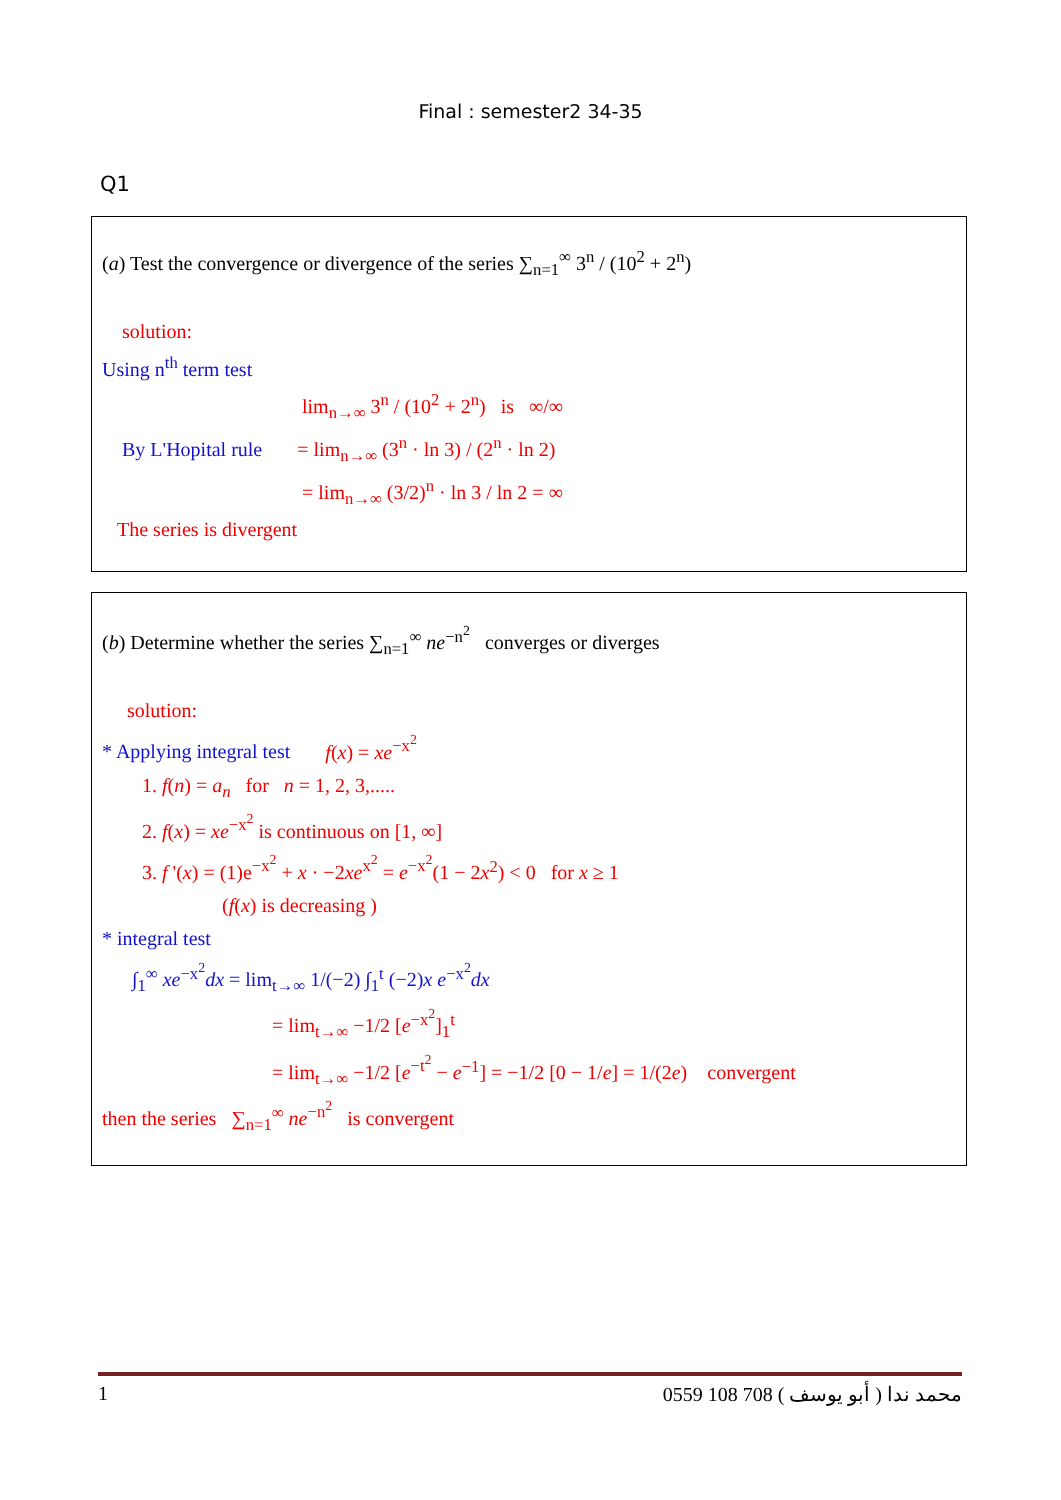Final : semester2 34-35
Q1
(a) Test the convergence or divergence of the series ∑<sub>n=1</sub><sup>∞</sup> 3<sup>n</sup> / (10<sup>2</sup> + 2<sup>n</sup>)
solution:
Using n<sup>th</sup> term test
lim<sub>n→∞</sub> 3<sup>n</sup> / (10<sup>2</sup> + 2<sup>n</sup>) is ∞/∞
By L'Hopital rule = lim<sub>n→∞</sub> (3<sup>n</sup> · ln 3) / (2<sup>n</sup> · ln 2)
= lim<sub>n→∞</sub> (3/2)<sup>n</sup> · ln 3 / ln 2 = ∞
The series is divergent
(b) Determine whether the series ∑<sub>n=1</sub><sup>∞</sup> ne<sup>−n<sup>2</sup></sup> converges or diverges
solution:
* Applying integral test f(x) = xe<sup>−x<sup>2</sup></sup>
1. f(n) = a<sub>n</sub> for n = 1, 2, 3,.....
2. f(x) = xe<sup>−x<sup>2</sup></sup> is continuous on [1, ∞]
3. f '(x) = (1)e<sup>−x<sup>2</sup></sup> + x · −2xe<sup>x<sup>2</sup></sup> = e<sup>−x<sup>2</sup></sup>(1 − 2x<sup>2</sup>) < 0 for x ≥ 1
(f(x) is decreasing )
* integral test
∫<sub>1</sub><sup>∞</sup> xe<sup>−x<sup>2</sup></sup>dx = lim<sub>t→∞</sub> 1/(−2) ∫<sub>1</sub><sup>t</sup> (−2)x e<sup>−x<sup>2</sup></sup>dx
= lim<sub>t→∞</sub> −1/2 [e<sup>−x<sup>2</sup></sup>]<sub>1</sub><sup>t</sup>
= lim<sub>t→∞</sub> −1/2 [e<sup>−t<sup>2</sup></sup> − e<sup>−1</sup>] = −1/2 [0 − 1/e] = 1/(2e) convergent
then the series ∑<sub>n=1</sub><sup>∞</sup> ne<sup>−n<sup>2</sup></sup> is convergent
1 0559 108 708 ( أبو يوسف ) محمد ندا